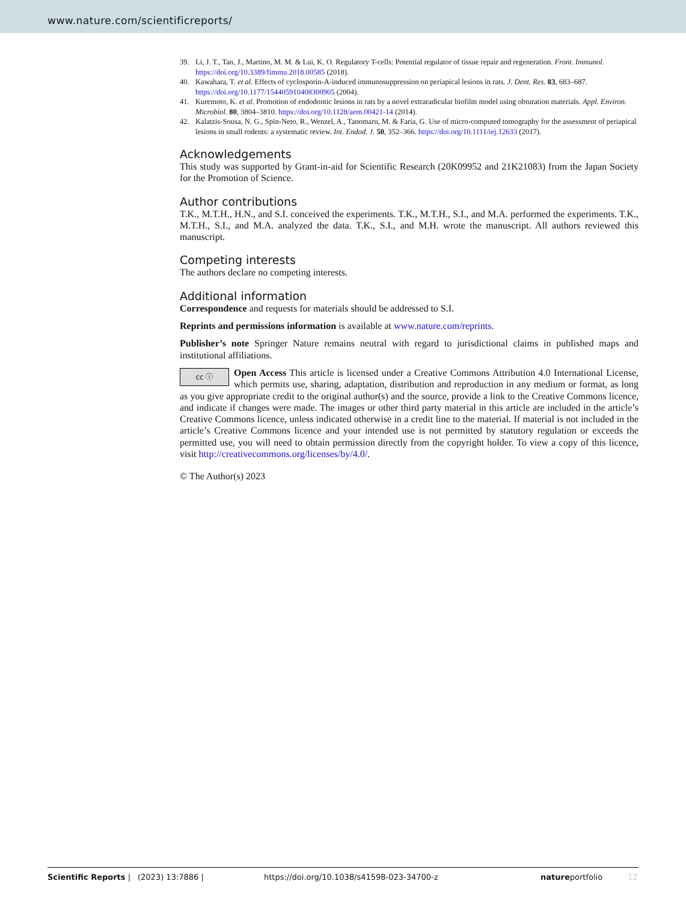www.nature.com/scientificreports/
39. Li, J. T., Tan, J., Martino, M. M. & Lui, K. O. Regulatory T-cells: Potential regulator of tissue repair and regeneration. Front. Immunol. https://doi.org/10.3389/fimmu.2018.00585 (2018).
40. Kawahara, T. et al. Effects of cyclosporin-A-induced immunosuppression on periapical lesions in rats. J. Dent. Res. 83, 683–687. https://doi.org/10.1177/154405910408300905 (2004).
41. Kuremoto, K. et al. Promotion of endodontic lesions in rats by a novel extraradicular biofilm model using obturation materials. Appl. Environ. Microbiol. 80, 3804–3810. https://doi.org/10.1128/aem.00421-14 (2014).
42. Kalatzis-Sousa, N. G., Spin-Neto, R., Wenzel, A., Tanomaru, M. & Faria, G. Use of micro-computed tomography for the assessment of periapical lesions in small rodents: a systematic review. Int. Endod. J. 50, 352–366. https://doi.org/10.1111/iej.12633 (2017).
Acknowledgements
This study was supported by Grant-in-aid for Scientific Research (20K09952 and 21K21083) from the Japan Society for the Promotion of Science.
Author contributions
T.K., M.T.H., H.N., and S.I. conceived the experiments. T.K., M.T.H., S.I., and M.A. performed the experiments. T.K., M.T.H., S.I., and M.A. analyzed the data. T.K., S.I., and M.H. wrote the manuscript. All authors reviewed this manuscript.
Competing interests
The authors declare no competing interests.
Additional information
Correspondence and requests for materials should be addressed to S.I.
Reprints and permissions information is available at www.nature.com/reprints.
Publisher’s note Springer Nature remains neutral with regard to jurisdictional claims in published maps and institutional affiliations.
cc ⓘ Open Access This article is licensed under a Creative Commons Attribution 4.0 International License, which permits use, sharing, adaptation, distribution and reproduction in any medium or format, as long as you give appropriate credit to the original author(s) and the source, provide a link to the Creative Commons licence, and indicate if changes were made. The images or other third party material in this article are included in the article’s Creative Commons licence, unless indicated otherwise in a credit line to the material. If material is not included in the article’s Creative Commons licence and your intended use is not permitted by statutory regulation or exceeds the permitted use, you will need to obtain permission directly from the copyright holder. To view a copy of this licence, visit http://creativecommons.org/licenses/by/4.0/.
© The Author(s) 2023
Scientific Reports | (2023) 13:7886 | https://doi.org/10.1038/s41598-023-34700-z natureportfolio 12